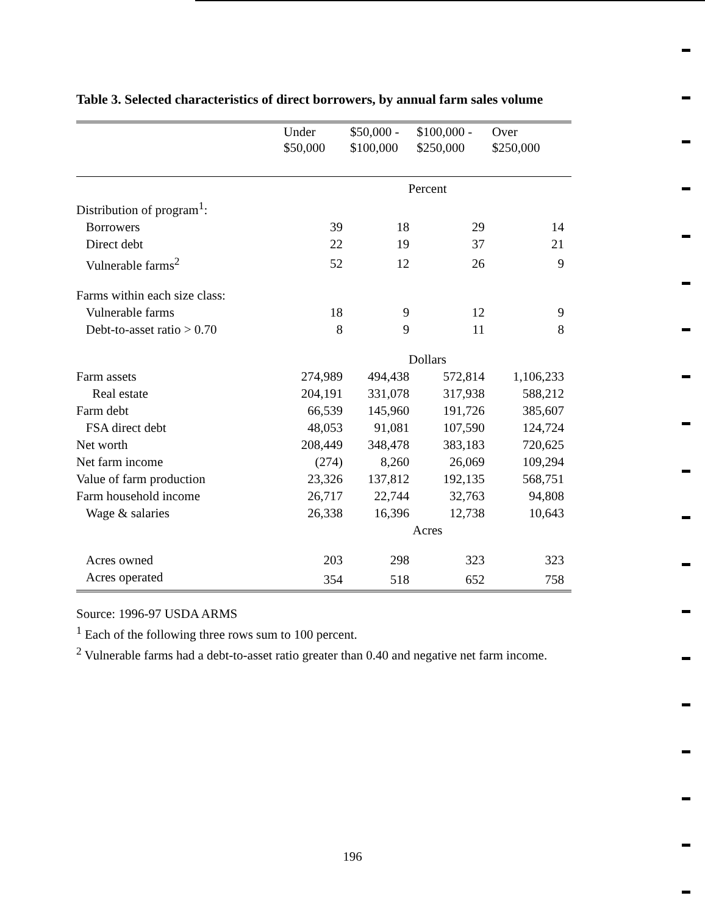Table 3. Selected characteristics of direct borrowers, by annual farm sales volume
| | Under $50,000 | $50,000 - $100,000 | $100,000 - $250,000 | Over $250,000 |
| --- | --- | --- | --- | --- |
| | Percent | | | |
| Distribution of program<sup>1</sup>: | | | | |
| Borrowers | 39 | 18 | 29 | 14 |
| Direct debt | 22 | 19 | 37 | 21 |
| Vulnerable farms<sup>2</sup> | 52 | 12 | 26 | 9 |
| Farms within each size class: | | | | |
| Vulnerable farms | 18 | 9 | 12 | 9 |
| Debt-to-asset ratio > 0.70 | 8 | 9 | 11 | 8 |
| | Dollars | | | |
| Farm assets | 274,989 | 494,438 | 572,814 | 1,106,233 |
| Real estate | 204,191 | 331,078 | 317,938 | 588,212 |
| Farm debt | 66,539 | 145,960 | 191,726 | 385,607 |
| FSA direct debt | 48,053 | 91,081 | 107,590 | 124,724 |
| Net worth | 208,449 | 348,478 | 383,183 | 720,625 |
| Net farm income | (274) | 8,260 | 26,069 | 109,294 |
| Value of farm production | 23,326 | 137,812 | 192,135 | 568,751 |
| Farm household income | 26,717 | 22,744 | 32,763 | 94,808 |
| Wage & salaries | 26,338 | 16,396 | 12,738 | 10,643 |
| | Acres | | | |
| Acres owned | 203 | 298 | 323 | 323 |
| Acres operated | 354 | 518 | 652 | 758 |
Source: 1996-97 USDA ARMS
<sup>1</sup> Each of the following three rows sum to 100 percent.
<sup>2</sup> Vulnerable farms had a debt-to-asset ratio greater than 0.40 and negative net farm income.
196